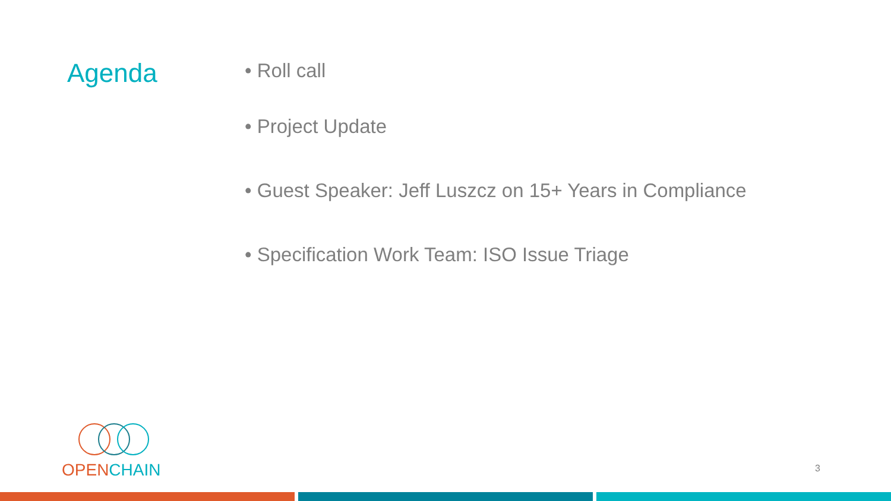Agenda
• Roll call
• Project Update
• Guest Speaker: Jeff Luszcz on 15+ Years in Compliance
• Specification Work Team: ISO Issue Triage
OPEN CHAIN
3